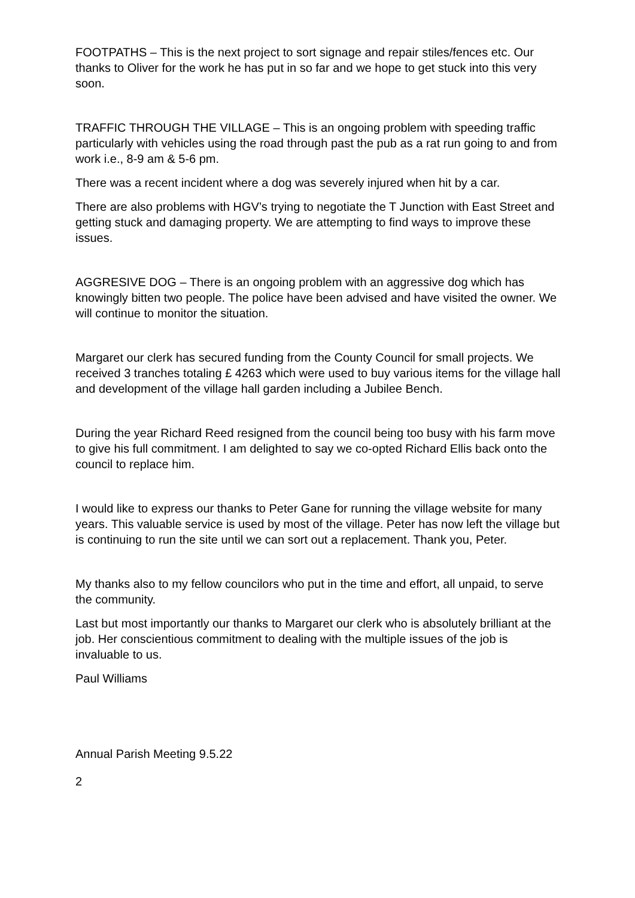FOOTPATHS – This is the next project to sort signage and repair stiles/fences etc. Our thanks to Oliver for the work he has put in so far and we hope to get stuck into this very soon.
TRAFFIC THROUGH THE VILLAGE – This is an ongoing problem with speeding traffic particularly with vehicles using the road through past the pub as a rat run going to and from work i.e., 8-9 am & 5-6 pm.
There was a recent incident where a dog was severely injured when hit by a car.
There are also problems with HGV’s trying to negotiate the T Junction with East Street and getting stuck and damaging property. We are attempting to find ways to improve these issues.
AGGRESIVE DOG – There is an ongoing problem with an aggressive dog which has knowingly bitten two people. The police have been advised and have visited the owner. We will continue to monitor the situation.
Margaret our clerk has secured funding from the County Council for small projects. We received 3 tranches totaling £ 4263 which were used to buy various items for the village hall and development of the village hall garden including a Jubilee Bench.
During the year Richard Reed resigned from the council being too busy with his farm move to give his full commitment. I am delighted to say we co-opted Richard Ellis back onto the council to replace him.
I would like to express our thanks to Peter Gane for running the village website for many years. This valuable service is used by most of the village. Peter has now left the village but is continuing to run the site until we can sort out a replacement. Thank you, Peter.
My thanks also to my fellow councilors who put in the time and effort, all unpaid, to serve the community.
Last but most importantly our thanks to Margaret our clerk who is absolutely brilliant at the job. Her conscientious commitment to dealing with the multiple issues of the job is invaluable to us.
Paul Williams
Annual Parish Meeting 9.5.22
2